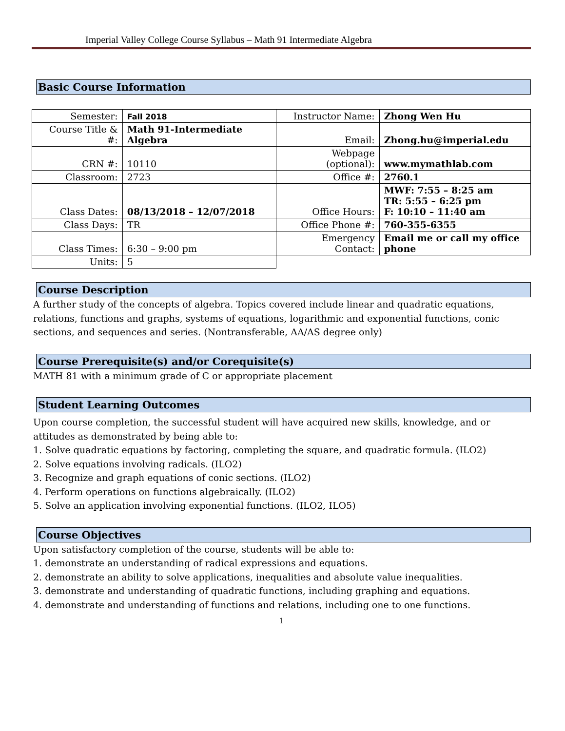Imperial Valley College Course Syllabus – Math 91 Intermediate Algebra
Basic Course Information
| Semester: | Fall 2018 | Instructor Name: | Zhong Wen Hu |
| Course Title & #: | Math 91-Intermediate Algebra | Email: | Zhong.hu@imperial.edu |
| CRN #: | 10110 | Webpage (optional): | www.mymathlab.com |
| Classroom: | 2723 | Office #: | 2760.1 |
| Class Dates: | 08/13/2018 – 12/07/2018 | Office Hours: | MWF: 7:55 – 8:25 am TR: 5:55 – 6:25 pm F: 10:10 – 11:40 am |
| Class Days: | TR | Office Phone #: | 760-355-6355 |
| Class Times: | 6:30 – 9:00 pm | Emergency Contact: | Email me or call my office phone |
| Units: | 5 | | |
Course Description
A further study of the concepts of algebra. Topics covered include linear and quadratic equations, relations, functions and graphs, systems of equations, logarithmic and exponential functions, conic sections, and sequences and series. (Nontransferable, AA/AS degree only)
Course Prerequisite(s) and/or Corequisite(s)
MATH 81 with a minimum grade of C or appropriate placement
Student Learning Outcomes
Upon course completion, the successful student will have acquired new skills, knowledge, and or attitudes as demonstrated by being able to:
1. Solve quadratic equations by factoring, completing the square, and quadratic formula. (ILO2)
2. Solve equations involving radicals. (ILO2)
3. Recognize and graph equations of conic sections. (ILO2)
4. Perform operations on functions algebraically. (ILO2)
5. Solve an application involving exponential functions. (ILO2, ILO5)
Course Objectives
Upon satisfactory completion of the course, students will be able to:
1. demonstrate an understanding of radical expressions and equations.
2. demonstrate an ability to solve applications, inequalities and absolute value inequalities.
3. demonstrate and understanding of quadratic functions, including graphing and equations.
4. demonstrate and understanding of functions and relations, including one to one functions.
1